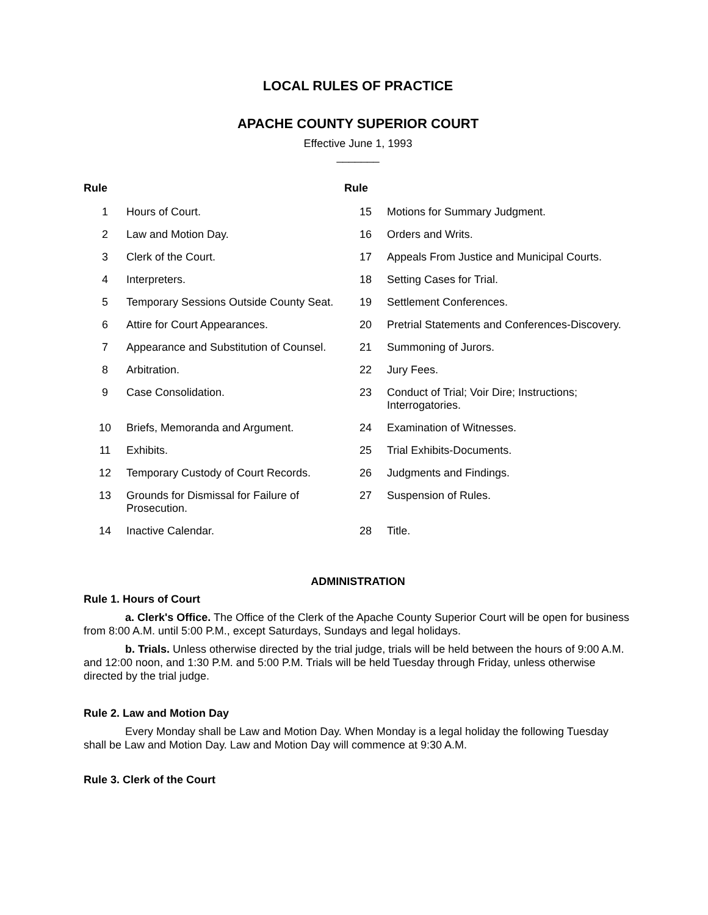LOCAL RULES OF PRACTICE
APACHE COUNTY SUPERIOR COURT
Effective June 1, 1993
_______
| Rule | | Rule | |
| --- | --- | --- | --- |
| 1 | Hours of Court. | 15 | Motions for Summary Judgment. |
| 2 | Law and Motion Day. | 16 | Orders and Writs. |
| 3 | Clerk of the Court. | 17 | Appeals From Justice and Municipal Courts. |
| 4 | Interpreters. | 18 | Setting Cases for Trial. |
| 5 | Temporary Sessions Outside County Seat. | 19 | Settlement Conferences. |
| 6 | Attire for Court Appearances. | 20 | Pretrial Statements and Conferences-Discovery. |
| 7 | Appearance and Substitution of Counsel. | 21 | Summoning of Jurors. |
| 8 | Arbitration. | 22 | Jury Fees. |
| 9 | Case Consolidation. | 23 | Conduct of Trial; Voir Dire; Instructions; Interrogatories. |
| 10 | Briefs, Memoranda and Argument. | 24 | Examination of Witnesses. |
| 11 | Exhibits. | 25 | Trial Exhibits-Documents. |
| 12 | Temporary Custody of Court Records. | 26 | Judgments and Findings. |
| 13 | Grounds for Dismissal for Failure of Prosecution. | 27 | Suspension of Rules. |
| 14 | Inactive Calendar. | 28 | Title. |
ADMINISTRATION
Rule 1. Hours of Court
a. Clerk's Office. The Office of the Clerk of the Apache County Superior Court will be open for business from 8:00 A.M. until 5:00 P.M., except Saturdays, Sundays and legal holidays.
b. Trials. Unless otherwise directed by the trial judge, trials will be held between the hours of 9:00 A.M. and 12:00 noon, and 1:30 P.M. and 5:00 P.M. Trials will be held Tuesday through Friday, unless otherwise directed by the trial judge.
Rule 2. Law and Motion Day
Every Monday shall be Law and Motion Day. When Monday is a legal holiday the following Tuesday shall be Law and Motion Day. Law and Motion Day will commence at 9:30 A.M.
Rule 3. Clerk of the Court